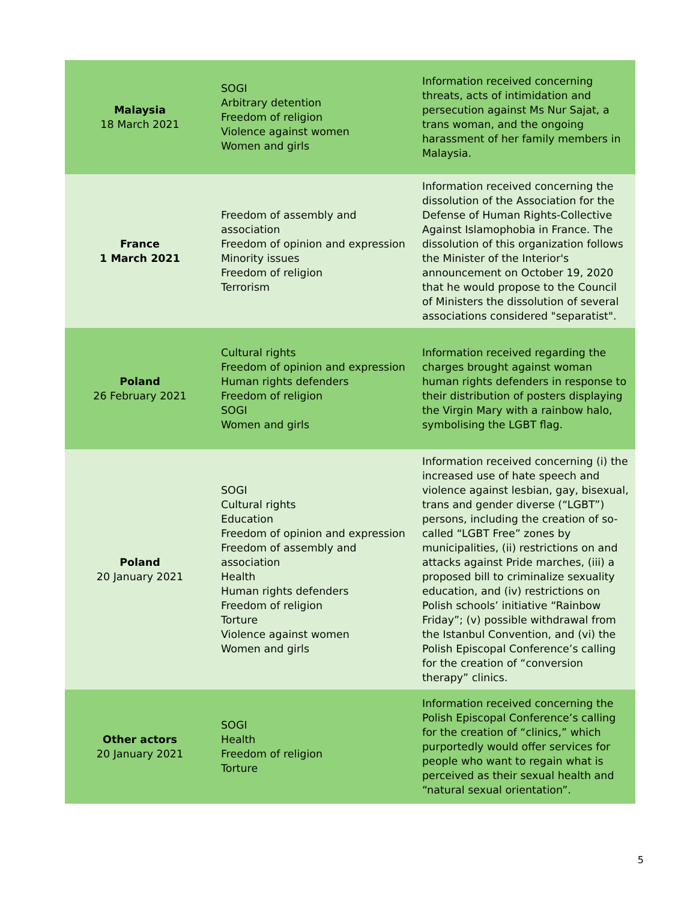| Malaysia 18 March 2021 | SOGI Arbitrary detention Freedom of religion Violence against women Women and girls | Information received concerning threats, acts of intimidation and persecution against Ms Nur Sajat, a trans woman, and the ongoing harassment of her family members in Malaysia. |
| France 1 March 2021 | Freedom of assembly and association Freedom of opinion and expression Minority issues Freedom of religion Terrorism | Information received concerning the dissolution of the Association for the Defense of Human Rights-Collective Against Islamophobia in France. The dissolution of this organization follows the Minister of the Interior's announcement on October 19, 2020 that he would propose to the Council of Ministers the dissolution of several associations considered "separatist". |
| Poland 26 February 2021 | Cultural rights Freedom of opinion and expression Human rights defenders Freedom of religion SOGI Women and girls | Information received regarding the charges brought against woman human rights defenders in response to their distribution of posters displaying the Virgin Mary with a rainbow halo, symbolising the LGBT flag. |
| Poland 20 January 2021 | SOGI Cultural rights Education Freedom of opinion and expression Freedom of assembly and association Health Human rights defenders Freedom of religion Torture Violence against women Women and girls | Information received concerning (i) the increased use of hate speech and violence against lesbian, gay, bisexual, trans and gender diverse (“LGBT”) persons, including the creation of so-called “LGBT Free” zones by municipalities, (ii) restrictions on and attacks against Pride marches, (iii) a proposed bill to criminalize sexuality education, and (iv) restrictions on Polish schools’ initiative “Rainbow Friday”; (v) possible withdrawal from the Istanbul Convention, and (vi) the Polish Episcopal Conference’s calling for the creation of “conversion therapy” clinics. |
| Other actors 20 January 2021 | SOGI Health Freedom of religion Torture | Information received concerning the Polish Episcopal Conference’s calling for the creation of “clinics,” which purportedly would offer services for people who want to regain what is perceived as their sexual health and “natural sexual orientation”. |
5